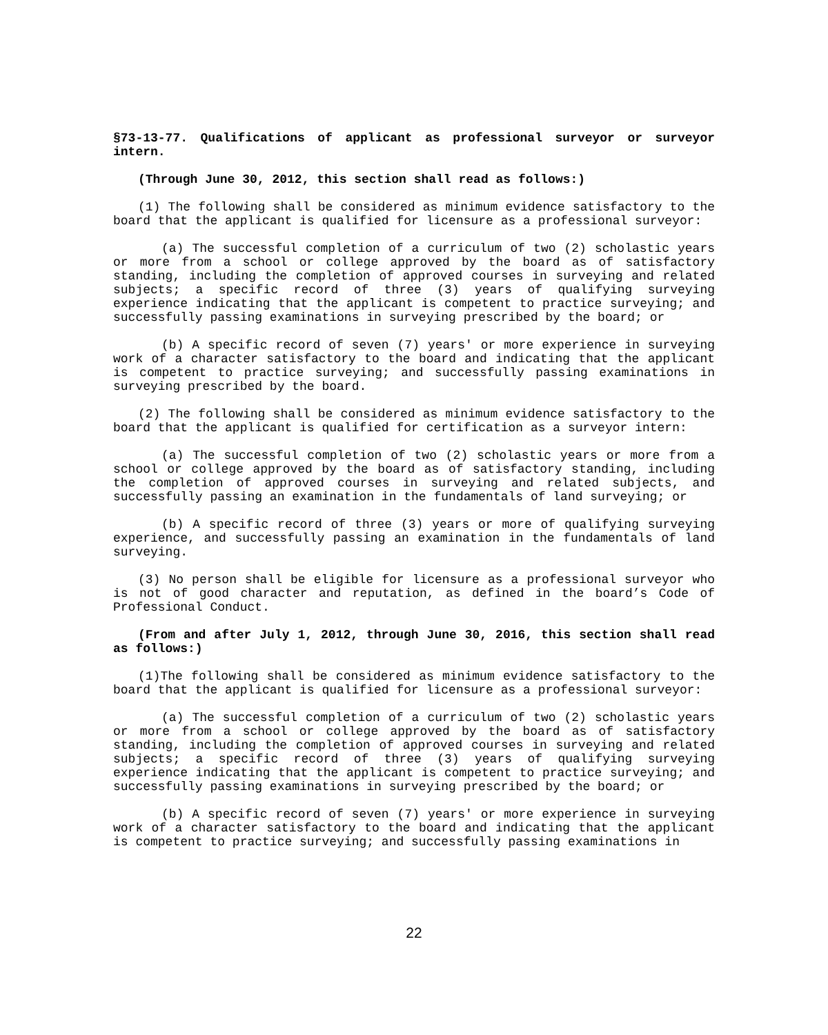§73-13-77. Qualifications of applicant as professional surveyor or surveyor intern.
(Through June 30, 2012, this section shall read as follows:)
(1) The following shall be considered as minimum evidence satisfactory to the board that the applicant is qualified for licensure as a professional surveyor:
(a) The successful completion of a curriculum of two (2) scholastic years or more from a school or college approved by the board as of satisfactory standing, including the completion of approved courses in surveying and related subjects; a specific record of three (3) years of qualifying surveying experience indicating that the applicant is competent to practice surveying; and successfully passing examinations in surveying prescribed by the board; or
(b) A specific record of seven (7) years' or more experience in surveying work of a character satisfactory to the board and indicating that the applicant is competent to practice surveying; and successfully passing examinations in surveying prescribed by the board.
(2) The following shall be considered as minimum evidence satisfactory to the board that the applicant is qualified for certification as a surveyor intern:
(a) The successful completion of two (2) scholastic years or more from a school or college approved by the board as of satisfactory standing, including the completion of approved courses in surveying and related subjects, and successfully passing an examination in the fundamentals of land surveying; or
(b) A specific record of three (3) years or more of qualifying surveying experience, and successfully passing an examination in the fundamentals of land surveying.
(3) No person shall be eligible for licensure as a professional surveyor who is not of good character and reputation, as defined in the board’s Code of Professional Conduct.
(From and after July 1, 2012, through June 30, 2016, this section shall read as follows:)
(1)The following shall be considered as minimum evidence satisfactory to the board that the applicant is qualified for licensure as a professional surveyor:
(a) The successful completion of a curriculum of two (2) scholastic years or more from a school or college approved by the board as of satisfactory standing, including the completion of approved courses in surveying and related subjects; a specific record of three (3) years of qualifying surveying experience indicating that the applicant is competent to practice surveying; and successfully passing examinations in surveying prescribed by the board; or
(b) A specific record of seven (7) years' or more experience in surveying work of a character satisfactory to the board and indicating that the applicant is competent to practice surveying; and successfully passing examinations in
22